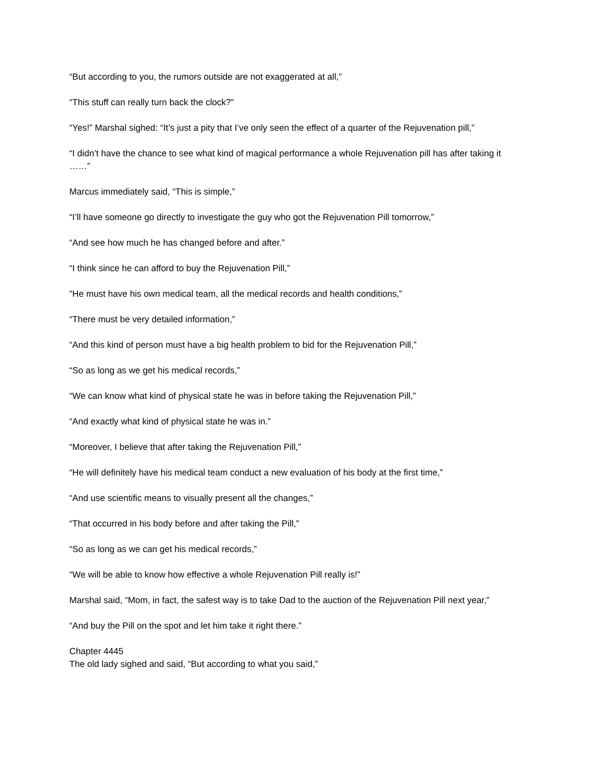“But according to you, the rumors outside are not exaggerated at all,”
“This stuff can really turn back the clock?”
“Yes!” Marshal sighed: “It’s just a pity that I’ve only seen the effect of a quarter of the Rejuvenation pill,”
“I didn’t have the chance to see what kind of magical performance a whole Rejuvenation pill has after taking it ……”
Marcus immediately said, “This is simple,”
“I’ll have someone go directly to investigate the guy who got the Rejuvenation Pill tomorrow,”
“And see how much he has changed before and after.”
“I think since he can afford to buy the Rejuvenation Pill,”
“He must have his own medical team, all the medical records and health conditions,”
“There must be very detailed information,”
“And this kind of person must have a big health problem to bid for the Rejuvenation Pill,”
“So as long as we get his medical records,”
“We can know what kind of physical state he was in before taking the Rejuvenation Pill,”
“And exactly what kind of physical state he was in.”
“Moreover, I believe that after taking the Rejuvenation Pill,”
“He will definitely have his medical team conduct a new evaluation of his body at the first time,”
“And use scientific means to visually present all the changes,”
“That occurred in his body before and after taking the Pill,”
“So as long as we can get his medical records,”
“We will be able to know how effective a whole Rejuvenation Pill really is!”
Marshal said, “Mom, in fact, the safest way is to take Dad to the auction of the Rejuvenation Pill next year,”
“And buy the Pill on the spot and let him take it right there.”
Chapter 4445
The old lady sighed and said, “But according to what you said,”